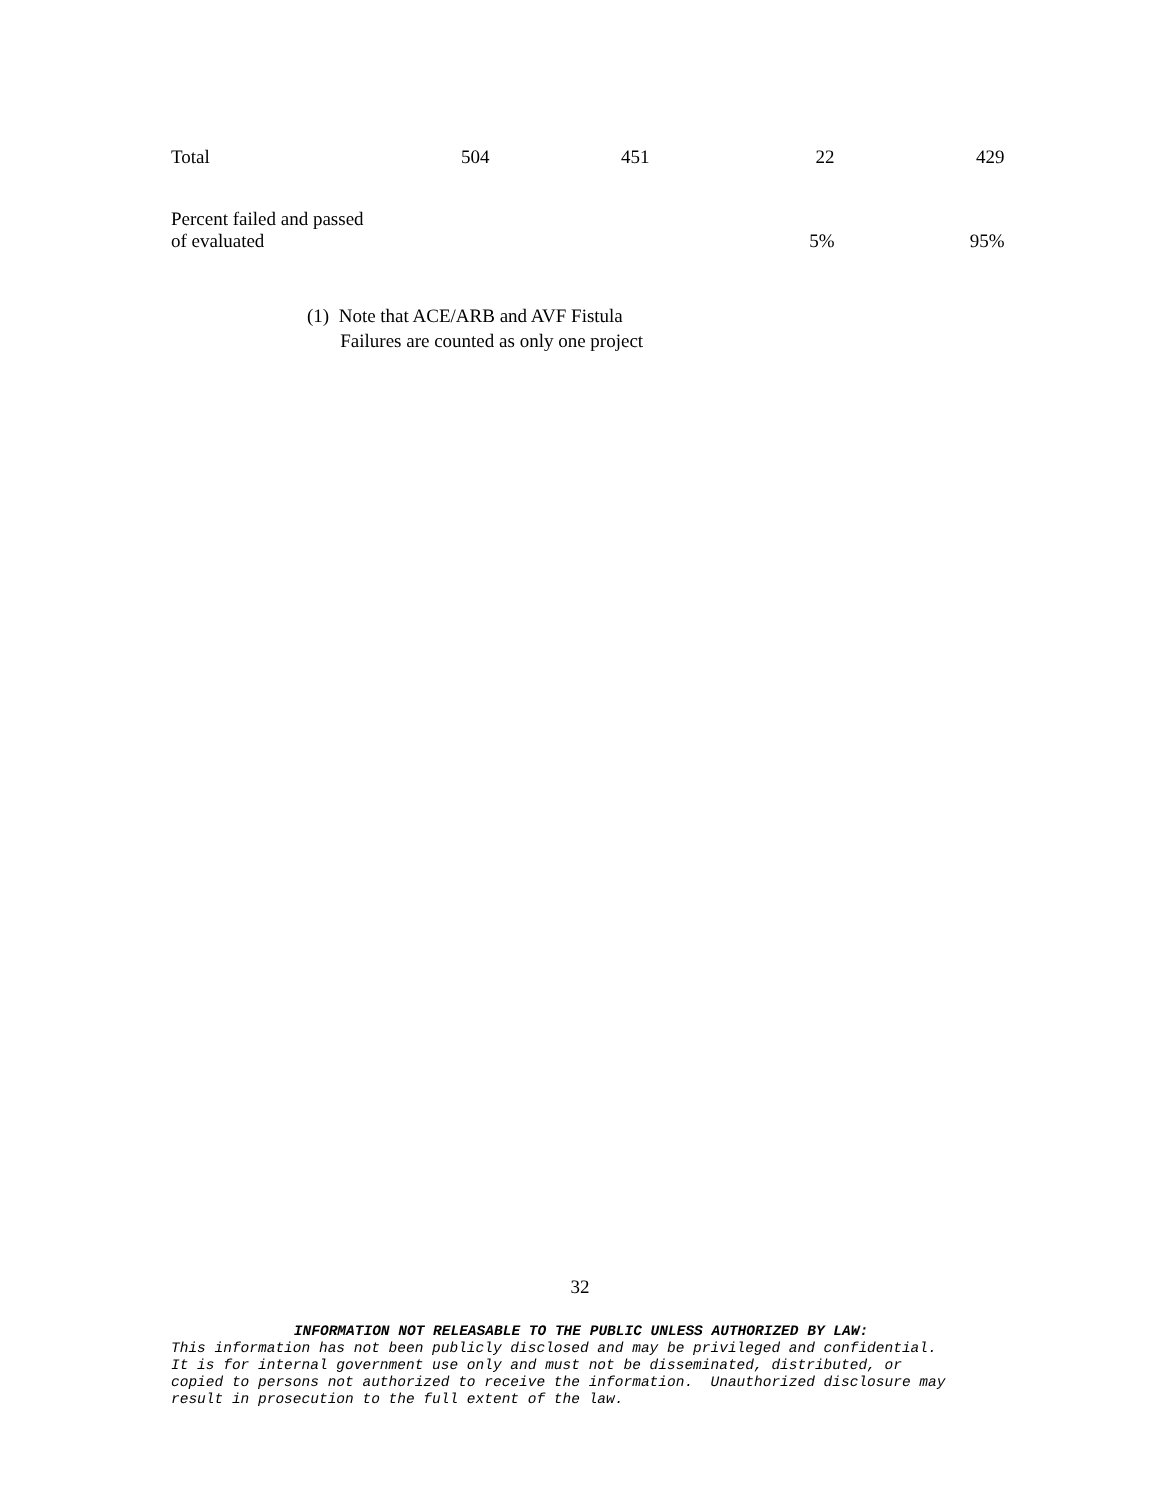| Total | 504 | 451 | 22 | 429 |
| Percent failed and passed of evaluated | | | 5% | 95% |
(1) Note that ACE/ARB and AVF Fistula
Failures are counted as only one project
32
INFORMATION NOT RELEASABLE TO THE PUBLIC UNLESS AUTHORIZED BY LAW:
This information has not been publicly disclosed and may be privileged and confidential.
It is for internal government use only and must not be disseminated, distributed, or
copied to persons not authorized to receive the information. Unauthorized disclosure may
result in prosecution to the full extent of the law.